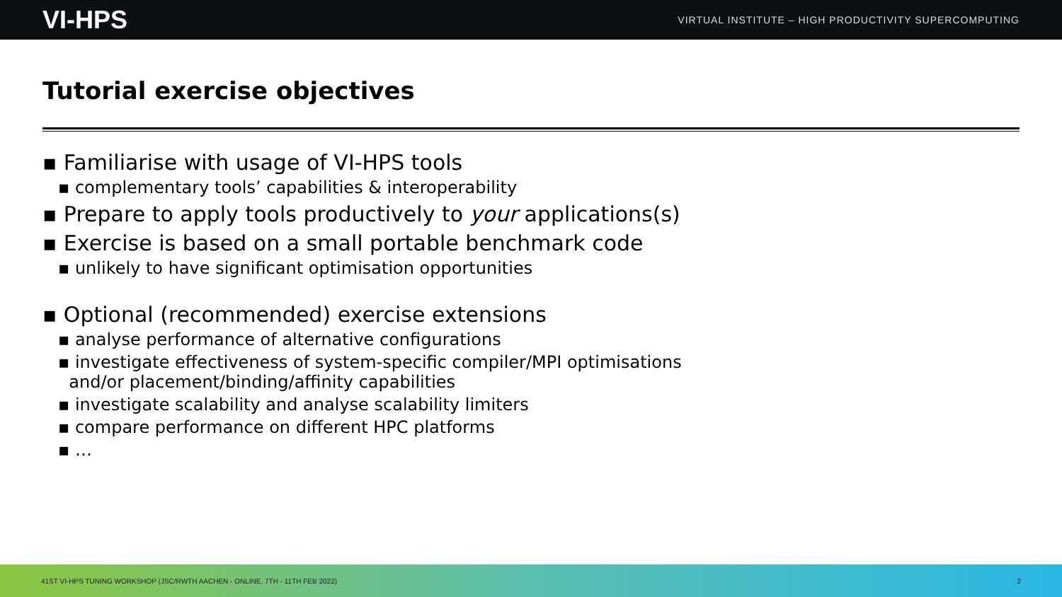VI-HPS VIRTUAL INSTITUTE – HIGH PRODUCTIVITY SUPERCOMPUTING
Tutorial exercise objectives
▪ Familiarise with usage of VI-HPS tools
▪ complementary tools’ capabilities & interoperability
▪ Prepare to apply tools productively to your applications(s)
▪ Exercise is based on a small portable benchmark code
▪ unlikely to have significant optimisation opportunities
▪ Optional (recommended) exercise extensions
▪ analyse performance of alternative configurations
▪ investigate effectiveness of system-specific compiler/MPI optimisations
and/or placement/binding/affinity capabilities
▪ investigate scalability and analyse scalability limiters
▪ compare performance on different HPC platforms
▪ …
41ST VI-HPS TUNING WORKSHOP (JSC/RWTH AACHEN - ONLINE, 7TH - 11TH FEB 2022) 2